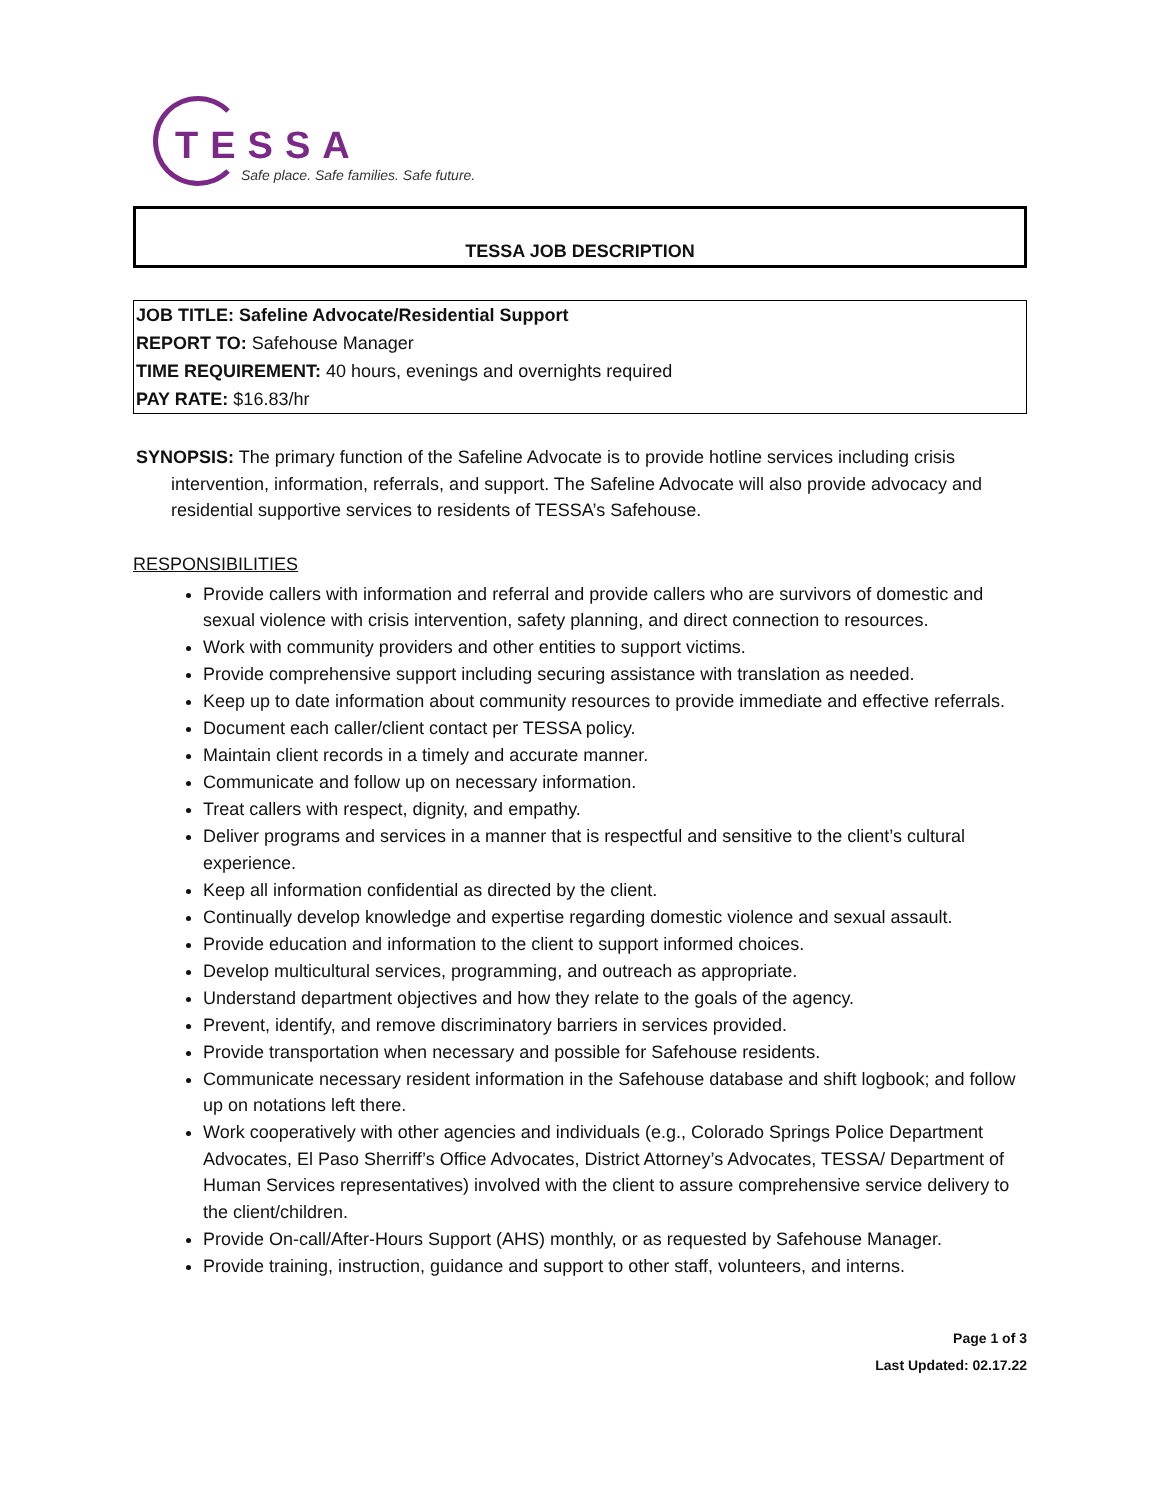TESSA
Safe place. Safe families. Safe future.
TESSA JOB DESCRIPTION
JOB TITLE: Safeline Advocate/Residential Support
REPORT TO: Safehouse Manager
TIME REQUIREMENT: 40 hours, evenings and overnights required
PAY RATE: $16.83/hr
SYNOPSIS: The primary function of the Safeline Advocate is to provide hotline services including crisis intervention, information, referrals, and support. The Safeline Advocate will also provide advocacy and residential supportive services to residents of TESSA’s Safehouse.
RESPONSIBILITIES
Provide callers with information and referral and provide callers who are survivors of domestic and sexual violence with crisis intervention, safety planning, and direct connection to resources.
Work with community providers and other entities to support victims.
Provide comprehensive support including securing assistance with translation as needed.
Keep up to date information about community resources to provide immediate and effective referrals.
Document each caller/client contact per TESSA policy.
Maintain client records in a timely and accurate manner.
Communicate and follow up on necessary information.
Treat callers with respect, dignity, and empathy.
Deliver programs and services in a manner that is respectful and sensitive to the client’s cultural experience.
Keep all information confidential as directed by the client.
Continually develop knowledge and expertise regarding domestic violence and sexual assault.
Provide education and information to the client to support informed choices.
Develop multicultural services, programming, and outreach as appropriate.
Understand department objectives and how they relate to the goals of the agency.
Prevent, identify, and remove discriminatory barriers in services provided.
Provide transportation when necessary and possible for Safehouse residents.
Communicate necessary resident information in the Safehouse database and shift logbook; and follow up on notations left there.
Work cooperatively with other agencies and individuals (e.g., Colorado Springs Police Department Advocates, El Paso Sherriff’s Office Advocates, District Attorney’s Advocates, TESSA/ Department of Human Services representatives) involved with the client to assure comprehensive service delivery to the client/children.
Provide On-call/After-Hours Support (AHS) monthly, or as requested by Safehouse Manager.
Provide training, instruction, guidance and support to other staff, volunteers, and interns.
Page 1 of 3
Last Updated: 02.17.22